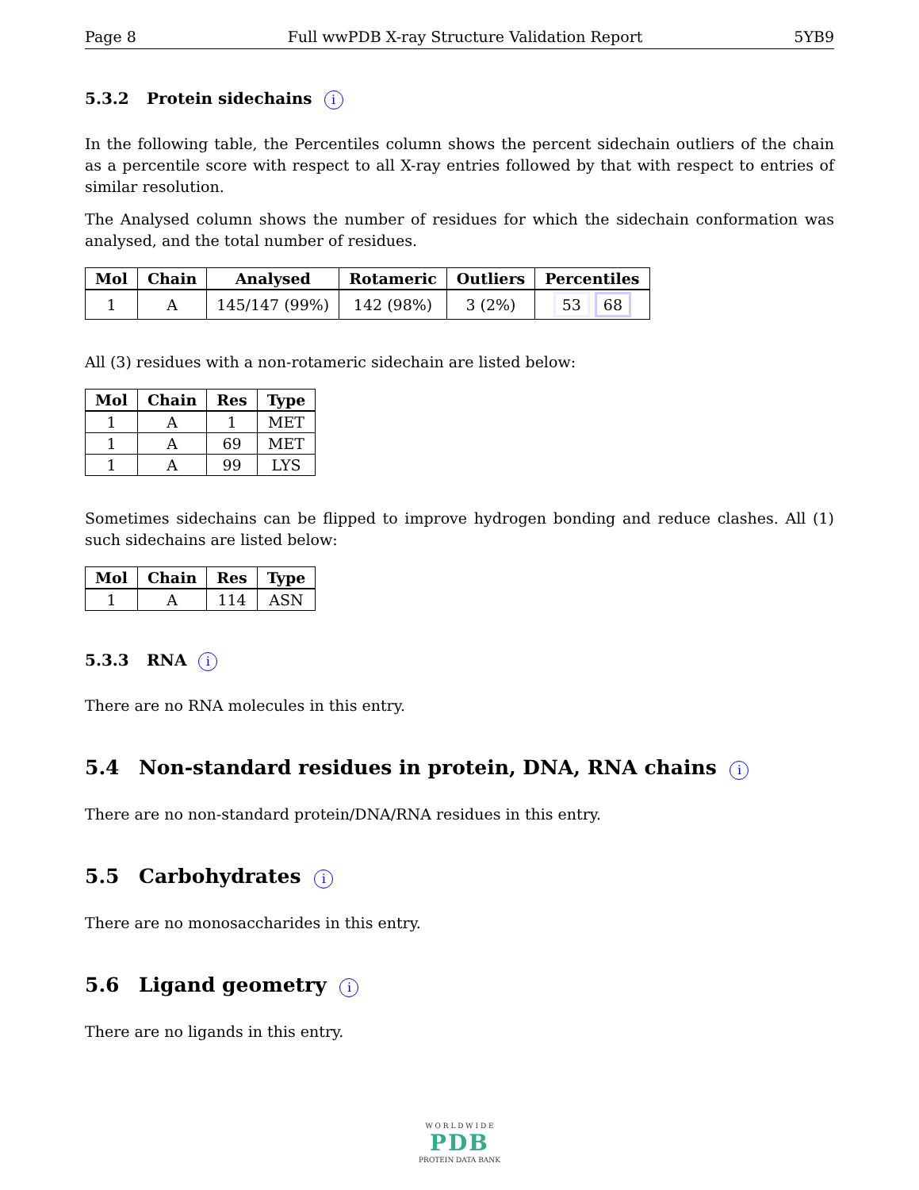Page 8 Full wwPDB X-ray Structure Validation Report 5YB9
5.3.2 Protein sidechains i
In the following table, the Percentiles column shows the percent sidechain outliers of the chain as a percentile score with respect to all X-ray entries followed by that with respect to entries of similar resolution.
The Analysed column shows the number of residues for which the sidechain conformation was analysed, and the total number of residues.
| Mol | Chain | Analysed | Rotameric | Outliers | Percentiles |
| --- | --- | --- | --- | --- | --- |
| 1 | A | 145/147 (99%) | 142 (98%) | 3 (2%) | 53 68 |
All (3) residues with a non-rotameric sidechain are listed below:
| Mol | Chain | Res | Type |
| --- | --- | --- | --- |
| 1 | A | 1 | MET |
| 1 | A | 69 | MET |
| 1 | A | 99 | LYS |
Sometimes sidechains can be flipped to improve hydrogen bonding and reduce clashes. All (1) such sidechains are listed below:
| Mol | Chain | Res | Type |
| --- | --- | --- | --- |
| 1 | A | 114 | ASN |
5.3.3 RNA i
There are no RNA molecules in this entry.
5.4 Non-standard residues in protein, DNA, RNA chains i
There are no non-standard protein/DNA/RNA residues in this entry.
5.5 Carbohydrates i
There are no monosaccharides in this entry.
5.6 Ligand geometry i
There are no ligands in this entry.
W O R L D W I D E
PDB
PROTEIN DATA BANK